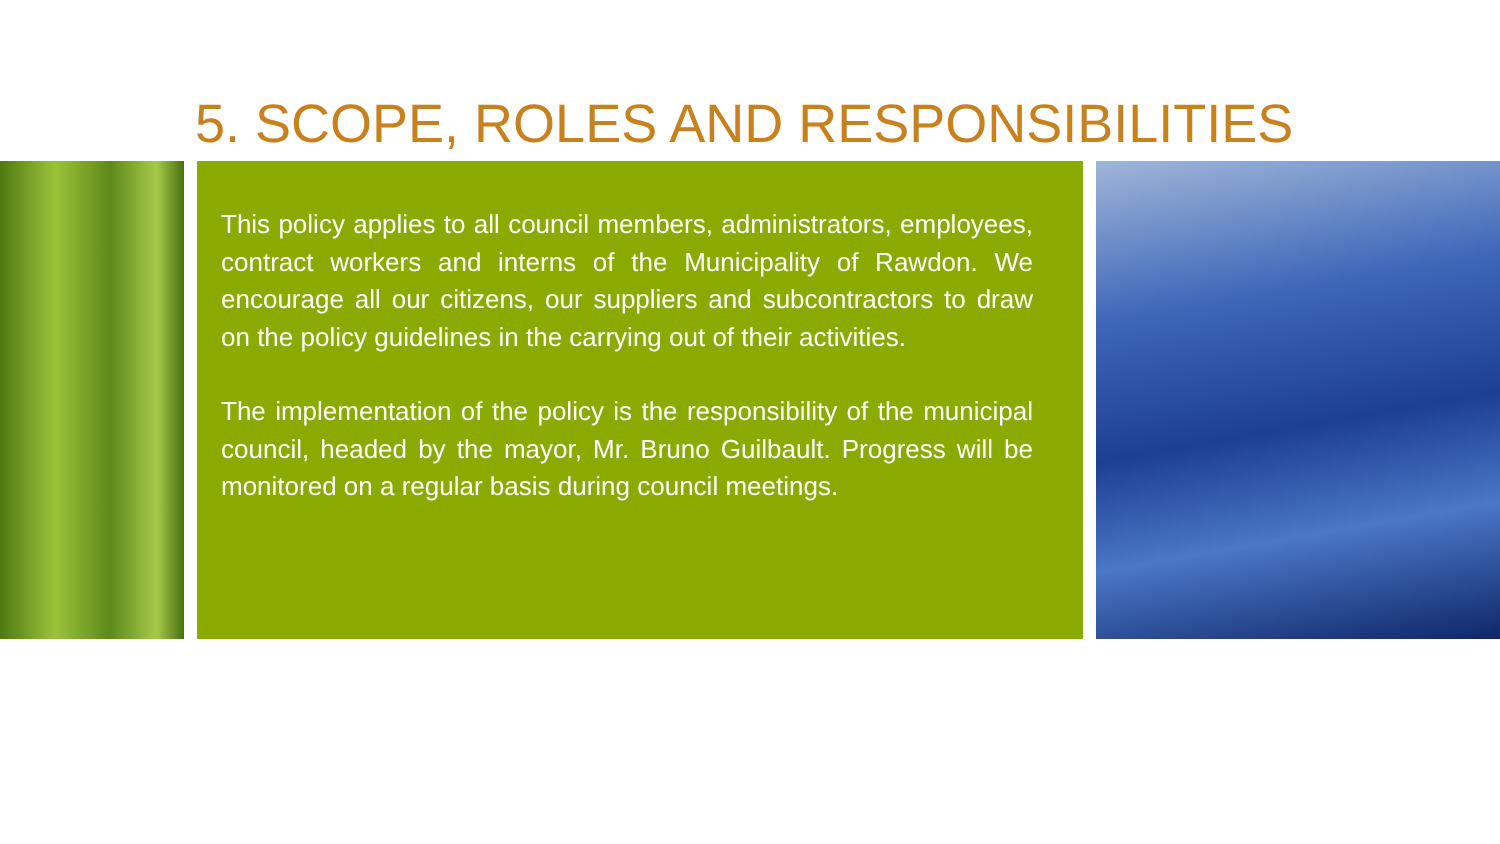5. SCOPE, ROLES AND RESPONSIBILITIES
This policy applies to all council members, administrators, employees, contract workers and interns of the Municipality of Rawdon. We encourage all our citizens, our suppliers and subcontractors to draw on the policy guidelines in the carrying out of their activities.
The implementation of the policy is the responsibility of the municipal council, headed by the mayor, Mr. Bruno Guilbault. Progress will be monitored on a regular basis during council meetings.